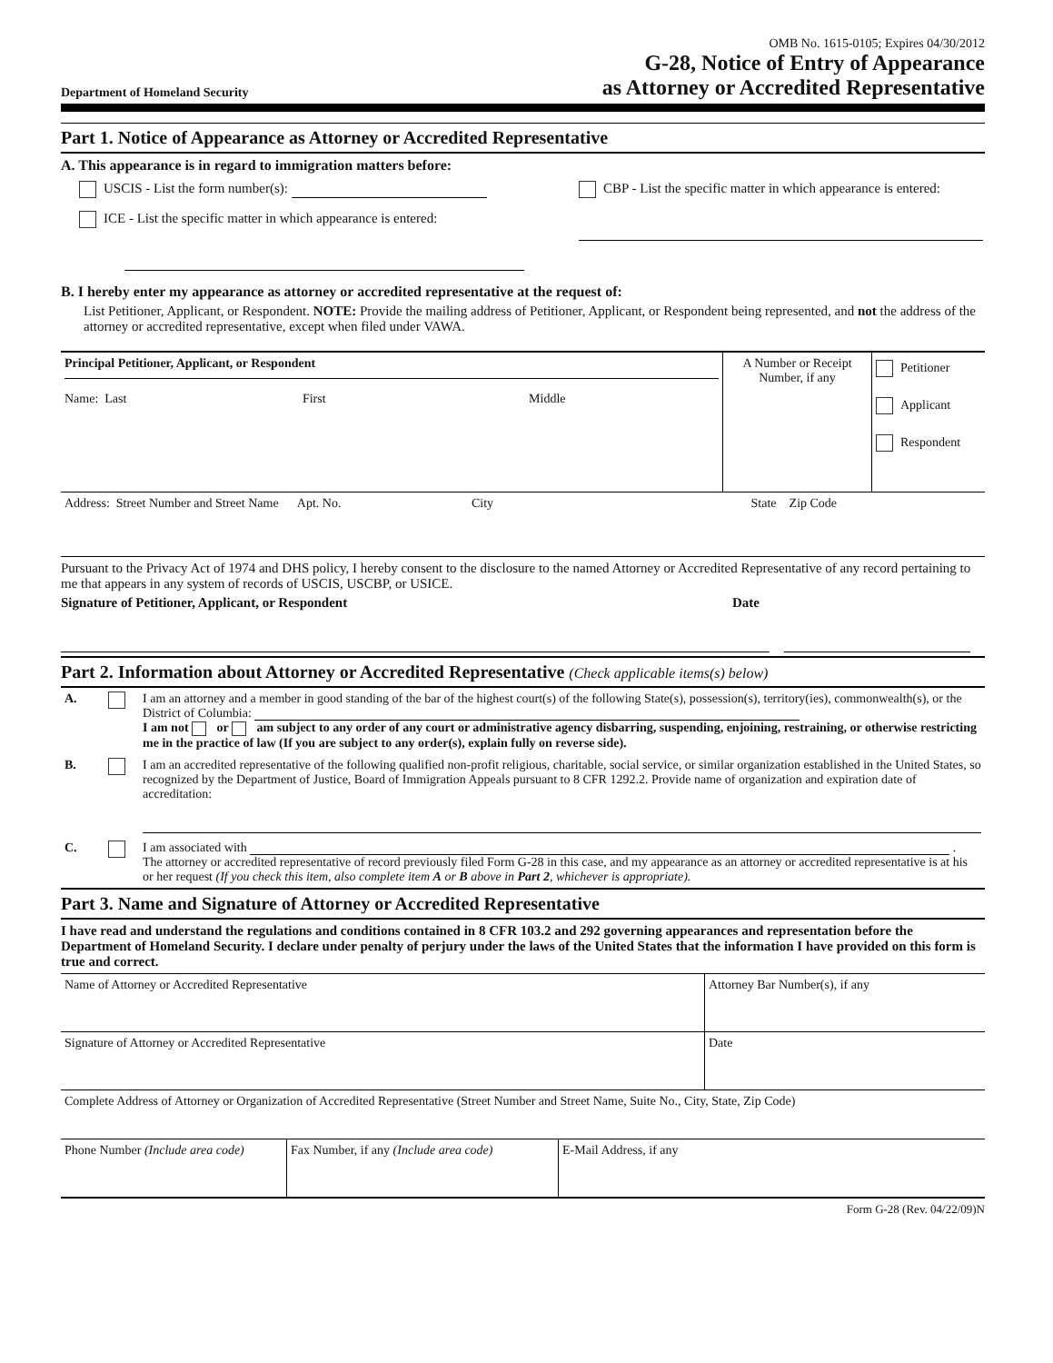Department of Homeland Security
OMB No. 1615-0105; Expires 04/30/2012
G-28, Notice of Entry of Appearance
as Attorney or Accredited Representative
Part 1. Notice of Appearance as Attorney or Accredited Representative
A. This appearance is in regard to immigration matters before:
USCIS - List the form number(s):
ICE - List the specific matter in which appearance is entered:
CBP - List the specific matter in which appearance is entered:
B. I hereby enter my appearance as attorney or accredited representative at the request of:
List Petitioner, Applicant, or Respondent. NOTE: Provide the mailing address of Petitioner, Applicant, or Respondent being represented, and not the address of the attorney or accredited representative, except when filed under VAWA.
| Principal Petitioner, Applicant, or Respondent Name: Last First Middle | A Number or Receipt Number, if any | Petitioner Applicant Respondent |
| Address: Street Number and Street Name Apt. No. City State Zip Code | | |
Pursuant to the Privacy Act of 1974 and DHS policy, I hereby consent to the disclosure to the named Attorney or Accredited Representative of any record pertaining to me that appears in any system of records of USCIS, USCBP, or USICE.
Signature of Petitioner, Applicant, or Respondent Date
Part 2. Information about Attorney or Accredited Representative (Check applicable items(s) below)
| A. | | I am an attorney and a member in good standing of the bar of the highest court(s) of the following State(s), possession(s), territory(ies), commonwealth(s), or the District of Columbia: I am not or am subject to any order of any court or administrative agency disbarring, suspending, enjoining, restraining, or otherwise restricting me in the practice of law (If you are subject to any order(s), explain fully on reverse side). |
| B. | | I am an accredited representative of the following qualified non-profit religious, charitable, social service, or similar organization established in the United States, so recognized by the Department of Justice, Board of Immigration Appeals pursuant to 8 CFR 1292.2. Provide name of organization and expiration date of accreditation: |
| C. | | I am associated with . The attorney or accredited representative of record previously filed Form G-28 in this case, and my appearance as an attorney or accredited representative is at his or her request (If you check this item, also complete item A or B above in Part 2 , whichever is appropriate). |
Part 3. Name and Signature of Attorney or Accredited Representative
I have read and understand the regulations and conditions contained in 8 CFR 103.2 and 292 governing appearances and representation before the Department of Homeland Security. I declare under penalty of perjury under the laws of the United States that the information I have provided on this form is true and correct.
| Name of Attorney or Accredited Representative | Attorney Bar Number(s), if any |
| Signature of Attorney or Accredited Representative | Date |
| Complete Address of Attorney or Organization of Accredited Representative (Street Number and Street Name, Suite No., City, State, Zip Code) | |
| Phone Number (Include area code) | Fax Number, if any (Include area code) | E-Mail Address, if any |
Form G-28 (Rev. 04/22/09)N